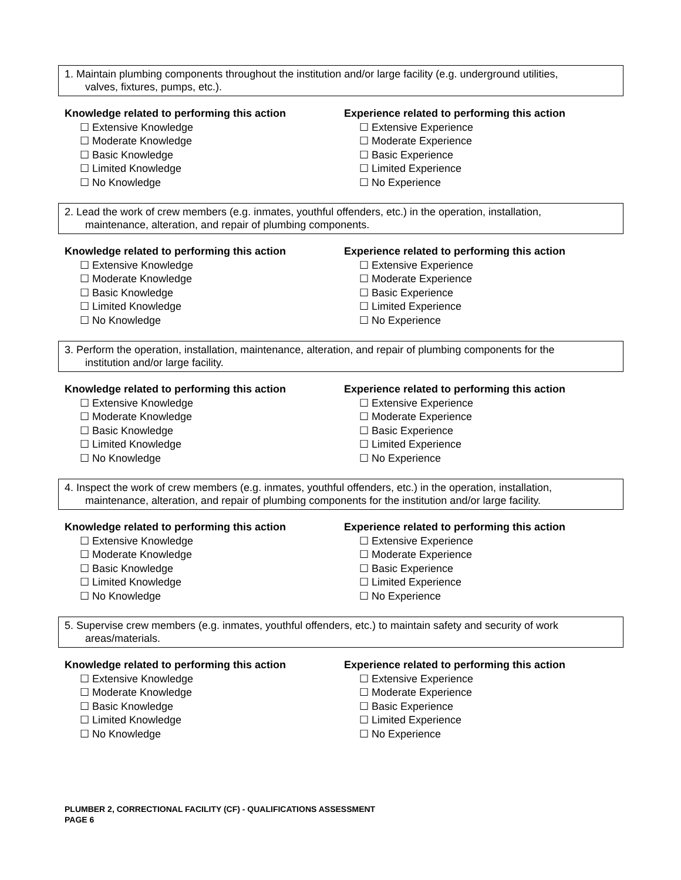1. Maintain plumbing components throughout the institution and/or large facility (e.g. underground utilities,
valves, fixtures, pumps, etc.).
Knowledge related to performing this action
☐ Extensive Knowledge
☐ Moderate Knowledge
☐ Basic Knowledge
☐ Limited Knowledge
☐ No Knowledge
Experience related to performing this action
☐ Extensive Experience
☐ Moderate Experience
☐ Basic Experience
☐ Limited Experience
☐ No Experience
2. Lead the work of crew members (e.g. inmates, youthful offenders, etc.) in the operation, installation,
maintenance, alteration, and repair of plumbing components.
Knowledge related to performing this action
☐ Extensive Knowledge
☐ Moderate Knowledge
☐ Basic Knowledge
☐ Limited Knowledge
☐ No Knowledge
Experience related to performing this action
☐ Extensive Experience
☐ Moderate Experience
☐ Basic Experience
☐ Limited Experience
☐ No Experience
3. Perform the operation, installation, maintenance, alteration, and repair of plumbing components for the
institution and/or large facility.
Knowledge related to performing this action
☐ Extensive Knowledge
☐ Moderate Knowledge
☐ Basic Knowledge
☐ Limited Knowledge
☐ No Knowledge
Experience related to performing this action
☐ Extensive Experience
☐ Moderate Experience
☐ Basic Experience
☐ Limited Experience
☐ No Experience
4. Inspect the work of crew members (e.g. inmates, youthful offenders, etc.) in the operation, installation,
maintenance, alteration, and repair of plumbing components for the institution and/or large facility.
Knowledge related to performing this action
☐ Extensive Knowledge
☐ Moderate Knowledge
☐ Basic Knowledge
☐ Limited Knowledge
☐ No Knowledge
Experience related to performing this action
☐ Extensive Experience
☐ Moderate Experience
☐ Basic Experience
☐ Limited Experience
☐ No Experience
5. Supervise crew members (e.g. inmates, youthful offenders, etc.) to maintain safety and security of work
areas/materials.
Knowledge related to performing this action
☐ Extensive Knowledge
☐ Moderate Knowledge
☐ Basic Knowledge
☐ Limited Knowledge
☐ No Knowledge
Experience related to performing this action
☐ Extensive Experience
☐ Moderate Experience
☐ Basic Experience
☐ Limited Experience
☐ No Experience
PLUMBER 2, CORRECTIONAL FACILITY (CF) - QUALIFICATIONS ASSESSMENT
PAGE 6